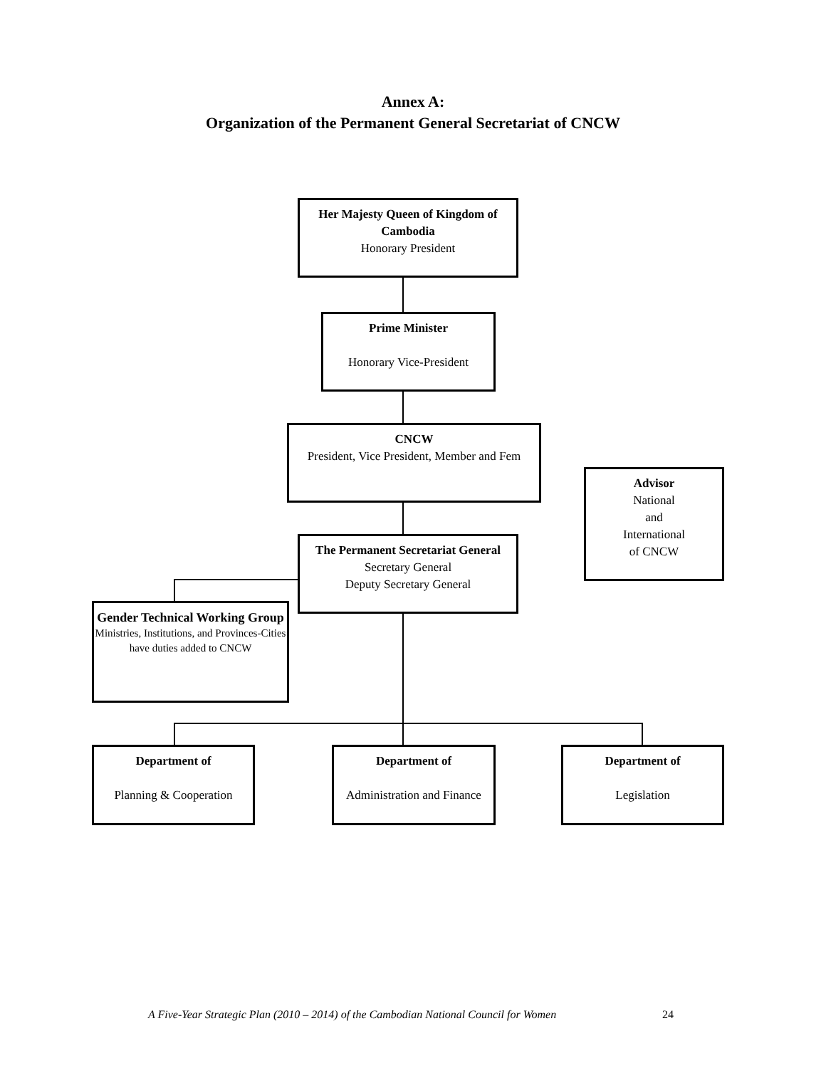Annex A:
Organization of the Permanent General Secretariat of CNCW
Her Majesty Queen of Kingdom of Cambodia
Honorary President
Prime Minister
Honorary Vice-President
CNCW
President, Vice President, Member and Fem
Advisor
National
and
International
of CNCW
The Permanent Secretariat General
Secretary General
Deputy Secretary General
Gender Technical Working Group
Ministries, Institutions, and Provinces-Cities
have duties added to CNCW
Department of
Planning & Cooperation
Department of
Administration and Finance
Department of
Legislation
A Five-Year Strategic Plan (2010 – 2014) of the Cambodian National Council for Women 24